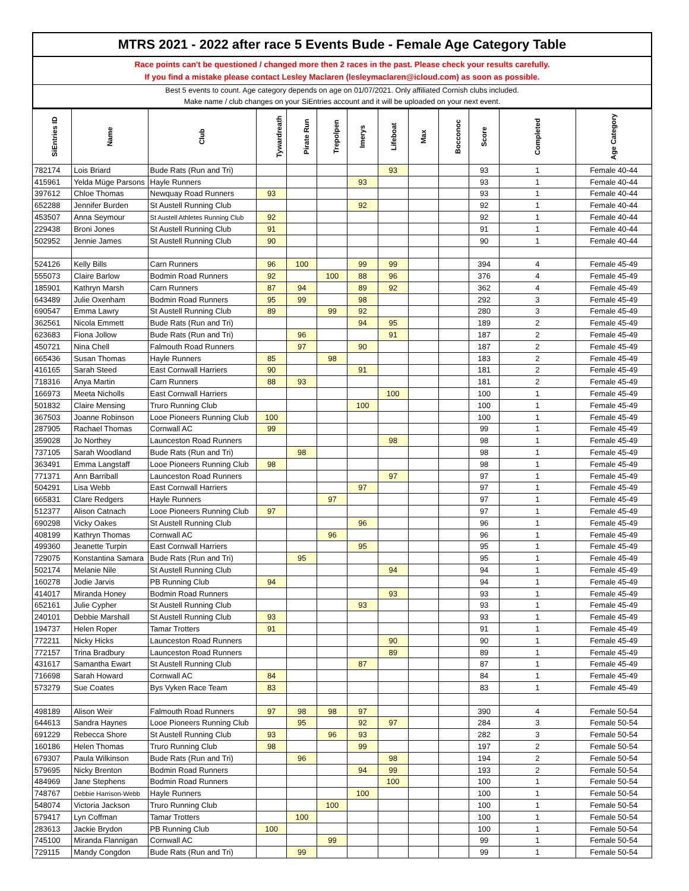MTRS 2021 - 2022 after race 5 Events Bude - Female Age Category Table
Race points can't be questioned / changed more then 2 races in the past. Please check your results carefully.
If you find a mistake please contact Lesley Maclaren (lesleymaclaren@icloud.com) as soon as possible.
Best 5 events to count. Age category depends on age on 01/07/2021. Only affiliated Cornish clubs included.
Make name / club changes on your SiEntries account and it will be uploaded on your next event.
| SiEntries ID | Name | Club | Tywardreath | Pirate Run | Trepolpen | Imerys | Lifeboat | Max | Bocconoc | Score | Completed | Age Category |
| --- | --- | --- | --- | --- | --- | --- | --- | --- | --- | --- | --- | --- |
| 782174 | Lois Briard | Bude Rats (Run and Tri) | | | | | 93 | | | 93 | 1 | Female 40-44 |
| 415961 | Yelda Müge Parsons | Hayle Runners | | | | 93 | | | | 93 | 1 | Female 40-44 |
| 397612 | Chloe Thomas | Newquay Road Runners | 93 | | | | | | | 93 | 1 | Female 40-44 |
| 652288 | Jennifer Burden | St Austell Running Club | | | | 92 | | | | 92 | 1 | Female 40-44 |
| 453507 | Anna Seymour | St Austell Athletes Running Club | 92 | | | | | | | 92 | 1 | Female 40-44 |
| 229438 | Broni Jones | St Austell Running Club | 91 | | | | | | | 91 | 1 | Female 40-44 |
| 502952 | Jennie James | St Austell Running Club | 90 | | | | | | | 90 | 1 | Female 40-44 |
| 524126 | Kelly Bills | Carn Runners | 96 | 100 | | 99 | 99 | | | 394 | 4 | Female 45-49 |
| 555073 | Claire Barlow | Bodmin Road Runners | 92 | | 100 | 88 | 96 | | | 376 | 4 | Female 45-49 |
| 185901 | Kathryn Marsh | Carn Runners | 87 | 94 | | 89 | 92 | | | 362 | 4 | Female 45-49 |
| 643489 | Julie Oxenham | Bodmin Road Runners | 95 | 99 | | 98 | | | | 292 | 3 | Female 45-49 |
| 690547 | Emma Lawry | St Austell Running Club | 89 | | 99 | 92 | | | | 280 | 3 | Female 45-49 |
| 362561 | Nicola Emmett | Bude Rats (Run and Tri) | | | | 94 | 95 | | | 189 | 2 | Female 45-49 |
| 623683 | Fiona Jollow | Bude Rats (Run and Tri) | | 96 | | | 91 | | | 187 | 2 | Female 45-49 |
| 450721 | Nina Chell | Falmouth Road Runners | | 97 | | 90 | | | | 187 | 2 | Female 45-49 |
| 665436 | Susan Thomas | Hayle Runners | 85 | | 98 | | | | | 183 | 2 | Female 45-49 |
| 416165 | Sarah Steed | East Cornwall Harriers | 90 | | | 91 | | | | 181 | 2 | Female 45-49 |
| 718316 | Anya Martin | Carn Runners | 88 | 93 | | | | | | 181 | 2 | Female 45-49 |
| 166973 | Meeta Nicholls | East Cornwall Harriers | | | | | 100 | | | 100 | 1 | Female 45-49 |
| 501832 | Claire Mensing | Truro Running Club | | | | 100 | | | | 100 | 1 | Female 45-49 |
| 367503 | Joanne Robinson | Looe Pioneers Running Club | 100 | | | | | | | 100 | 1 | Female 45-49 |
| 287905 | Rachael Thomas | Cornwall AC | 99 | | | | | | | 99 | 1 | Female 45-49 |
| 359028 | Jo Northey | Launceston Road Runners | | | | | 98 | | | 98 | 1 | Female 45-49 |
| 737105 | Sarah Woodland | Bude Rats (Run and Tri) | | 98 | | | | | | 98 | 1 | Female 45-49 |
| 363491 | Emma Langstaff | Looe Pioneers Running Club | 98 | | | | | | | 98 | 1 | Female 45-49 |
| 771371 | Ann Barriball | Launceston Road Runners | | | | | 97 | | | 97 | 1 | Female 45-49 |
| 504291 | Lisa Webb | East Cornwall Harriers | | | | 97 | | | | 97 | 1 | Female 45-49 |
| 665831 | Clare Redgers | Hayle Runners | | | 97 | | | | | 97 | 1 | Female 45-49 |
| 512377 | Alison Catnach | Looe Pioneers Running Club | 97 | | | | | | | 97 | 1 | Female 45-49 |
| 690298 | Vicky Oakes | St Austell Running Club | | | | 96 | | | | 96 | 1 | Female 45-49 |
| 408199 | Kathryn Thomas | Cornwall AC | | | 96 | | | | | 96 | 1 | Female 45-49 |
| 499360 | Jeanette Turpin | East Cornwall Harriers | | | | 95 | | | | 95 | 1 | Female 45-49 |
| 729075 | Konstantina Samara | Bude Rats (Run and Tri) | | 95 | | | | | | 95 | 1 | Female 45-49 |
| 502174 | Melanie Nile | St Austell Running Club | | | | | 94 | | | 94 | 1 | Female 45-49 |
| 160278 | Jodie Jarvis | PB Running Club | 94 | | | | | | | 94 | 1 | Female 45-49 |
| 414017 | Miranda Honey | Bodmin Road Runners | | | | | 93 | | | 93 | 1 | Female 45-49 |
| 652161 | Julie Cypher | St Austell Running Club | | | | 93 | | | | 93 | 1 | Female 45-49 |
| 240101 | Debbie Marshall | St Austell Running Club | 93 | | | | | | | 93 | 1 | Female 45-49 |
| 194737 | Helen Roper | Tamar Trotters | 91 | | | | | | | 91 | 1 | Female 45-49 |
| 772211 | Nicky Hicks | Launceston Road Runners | | | | | 90 | | | 90 | 1 | Female 45-49 |
| 772157 | Trina Bradbury | Launceston Road Runners | | | | | 89 | | | 89 | 1 | Female 45-49 |
| 431617 | Samantha Ewart | St Austell Running Club | | | | 87 | | | | 87 | 1 | Female 45-49 |
| 716698 | Sarah Howard | Cornwall AC | 84 | | | | | | | 84 | 1 | Female 45-49 |
| 573279 | Sue Coates | Bys Vyken Race Team | 83 | | | | | | | 83 | 1 | Female 45-49 |
| 498189 | Alison Weir | Falmouth Road Runners | 97 | 98 | 98 | 97 | | | | 390 | 4 | Female 50-54 |
| 644613 | Sandra Haynes | Looe Pioneers Running Club | | 95 | | 92 | 97 | | | 284 | 3 | Female 50-54 |
| 691229 | Rebecca Shore | St Austell Running Club | 93 | | 96 | 93 | | | | 282 | 3 | Female 50-54 |
| 160186 | Helen Thomas | Truro Running Club | 98 | | | 99 | | | | 197 | 2 | Female 50-54 |
| 679307 | Paula Wilkinson | Bude Rats (Run and Tri) | | 96 | | | 98 | | | 194 | 2 | Female 50-54 |
| 579695 | Nicky Brenton | Bodmin Road Runners | | | | 94 | 99 | | | 193 | 2 | Female 50-54 |
| 484969 | Jane Stephens | Bodmin Road Runners | | | | | 100 | | | 100 | 1 | Female 50-54 |
| 748767 | Debbie Harrison-Webb | Hayle Runners | | | | 100 | | | | 100 | 1 | Female 50-54 |
| 548074 | Victoria Jackson | Truro Running Club | | | 100 | | | | | 100 | 1 | Female 50-54 |
| 579417 | Lyn Coffman | Tamar Trotters | | 100 | | | | | | 100 | 1 | Female 50-54 |
| 283613 | Jackie Brydon | PB Running Club | 100 | | | | | | | 100 | 1 | Female 50-54 |
| 745100 | Miranda Flannigan | Cornwall AC | | | 99 | | | | | 99 | 1 | Female 50-54 |
| 729115 | Mandy Congdon | Bude Rats (Run and Tri) | | 99 | | | | | | 99 | 1 | Female 50-54 |